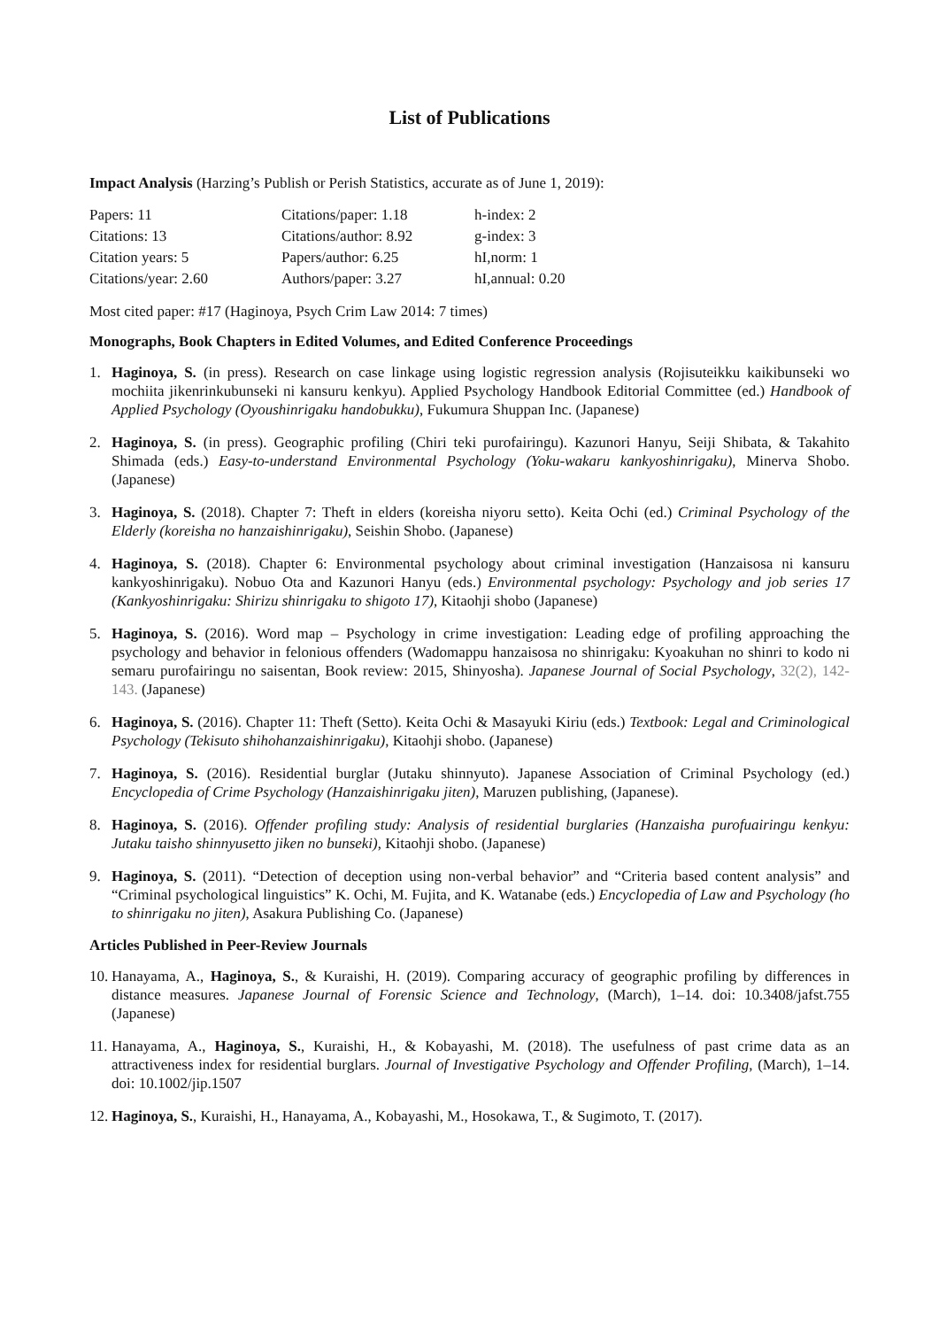List of Publications
Impact Analysis (Harzing’s Publish or Perish Statistics, accurate as of June 1, 2019):
| Papers: 11 | Citations/paper: 1.18 | h-index: 2 |
| Citations: 13 | Citations/author: 8.92 | g-index: 3 |
| Citation years: 5 | Papers/author: 6.25 | hI,norm: 1 |
| Citations/year: 2.60 | Authors/paper: 3.27 | hI,annual: 0.20 |
Most cited paper: #17 (Haginoya, Psych Crim Law 2014: 7 times)
Monographs, Book Chapters in Edited Volumes, and Edited Conference Proceedings
1. Haginoya, S. (in press). Research on case linkage using logistic regression analysis (Rojisuteikku kaikibunseki wo mochiita jikenrinkubunseki ni kansuru kenkyu). Applied Psychology Handbook Editorial Committee (ed.) Handbook of Applied Psychology (Oyoushinrigaku handobukku), Fukumura Shuppan Inc. (Japanese)
2. Haginoya, S. (in press). Geographic profiling (Chiri teki purofairingu). Kazunori Hanyu, Seiji Shibata, & Takahito Shimada (eds.) Easy-to-understand Environmental Psychology (Yoku-wakaru kankyoshinrigaku), Minerva Shobo. (Japanese)
3. Haginoya, S. (2018). Chapter 7: Theft in elders (koreisha niyoru setto). Keita Ochi (ed.) Criminal Psychology of the Elderly (koreisha no hanzaishinrigaku), Seishin Shobo. (Japanese)
4. Haginoya, S. (2018). Chapter 6: Environmental psychology about criminal investigation (Hanzaisosa ni kansuru kankyoshinrigaku). Nobuo Ota and Kazunori Hanyu (eds.) Environmental psychology: Psychology and job series 17 (Kankyoshinrigaku: Shirizu shinrigaku to shigoto 17), Kitaohji shobo (Japanese)
5. Haginoya, S. (2016). Word map – Psychology in crime investigation: Leading edge of profiling approaching the psychology and behavior in felonious offenders (Wadomappu hanzaisosa no shinrigaku: Kyoakuhan no shinri to kodo ni semaru purofairingu no saisentan, Book review: 2015, Shinyosha). Japanese Journal of Social Psychology, 32(2), 142-143. (Japanese)
6. Haginoya, S. (2016). Chapter 11: Theft (Setto). Keita Ochi & Masayuki Kiriu (eds.) Textbook: Legal and Criminological Psychology (Tekisuto shihohanzaishinrigaku), Kitaohji shobo. (Japanese)
7. Haginoya, S. (2016). Residential burglar (Jutaku shinnyuto). Japanese Association of Criminal Psychology (ed.) Encyclopedia of Crime Psychology (Hanzaishinrigaku jiten), Maruzen publishing, (Japanese).
8. Haginoya, S. (2016). Offender profiling study: Analysis of residential burglaries (Hanzaisha purofuairingu kenkyu: Jutaku taisho shinnyusetto jiken no bunseki), Kitaohji shobo. (Japanese)
9. Haginoya, S. (2011). “Detection of deception using non-verbal behavior” and “Criteria based content analysis” and “Criminal psychological linguistics” K. Ochi, M. Fujita, and K. Watanabe (eds.) Encyclopedia of Law and Psychology (ho to shinrigaku no jiten), Asakura Publishing Co. (Japanese)
Articles Published in Peer-Review Journals
10.
Hanayama, A., Haginoya, S., & Kuraishi, H. (2019). Comparing accuracy of geographic profiling by differences in distance measures. Japanese Journal of Forensic Science and Technology, (March), 1–14. doi: 10.3408/jafst.755 (Japanese)
11.
Hanayama, A., Haginoya, S., Kuraishi, H., & Kobayashi, M. (2018). The usefulness of past crime data as an attractiveness index for residential burglars. Journal of Investigative Psychology and Offender Profiling, (March), 1–14. doi: 10.1002/jip.1507
12.
Haginoya, S., Kuraishi, H., Hanayama, A., Kobayashi, M., Hosokawa, T., & Sugimoto, T. (2017).